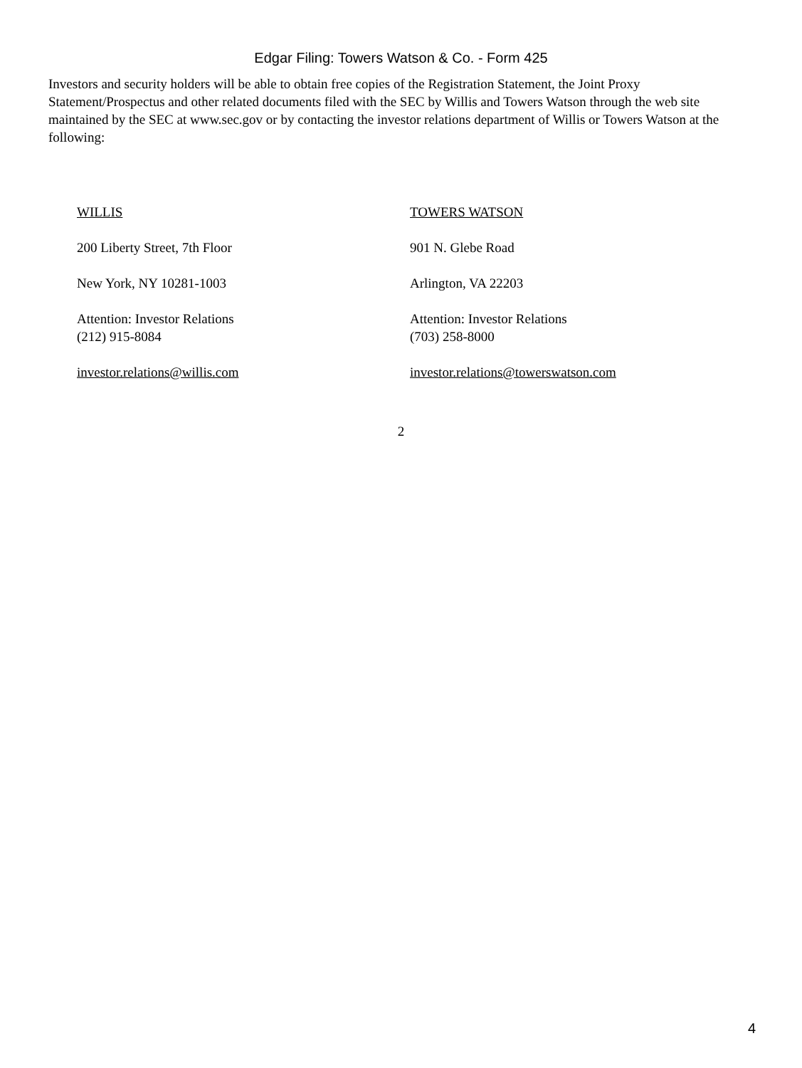Edgar Filing: Towers Watson & Co. - Form 425
Investors and security holders will be able to obtain free copies of the Registration Statement, the Joint Proxy Statement/Prospectus and other related documents filed with the SEC by Willis and Towers Watson through the web site maintained by the SEC at www.sec.gov or by contacting the investor relations department of Willis or Towers Watson at the following:
WILLIS
200 Liberty Street, 7th Floor
New York, NY 10281-1003
Attention: Investor Relations
(212) 915-8084
investor.relations@willis.com
TOWERS WATSON
901 N. Glebe Road
Arlington, VA 22203
Attention: Investor Relations
(703) 258-8000
investor.relations@towerswatson.com
2
4